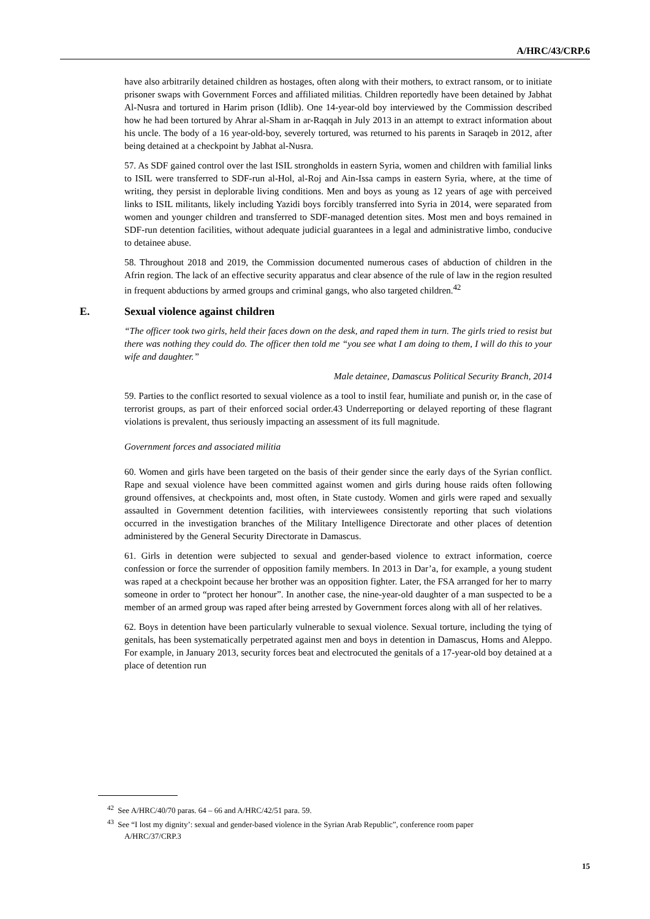A/HRC/43/CRP.6
have also arbitrarily detained children as hostages, often along with their mothers, to extract ransom, or to initiate prisoner swaps with Government Forces and affiliated militias. Children reportedly have been detained by Jabhat Al-Nusra and tortured in Harim prison (Idlib). One 14-year-old boy interviewed by the Commission described how he had been tortured by Ahrar al-Sham in ar-Raqqah in July 2013 in an attempt to extract information about his uncle. The body of a 16 year-old-boy, severely tortured, was returned to his parents in Saraqeb in 2012, after being detained at a checkpoint by Jabhat al-Nusra.
57. As SDF gained control over the last ISIL strongholds in eastern Syria, women and children with familial links to ISIL were transferred to SDF-run al-Hol, al-Roj and Ain-Issa camps in eastern Syria, where, at the time of writing, they persist in deplorable living conditions. Men and boys as young as 12 years of age with perceived links to ISIL militants, likely including Yazidi boys forcibly transferred into Syria in 2014, were separated from women and younger children and transferred to SDF-managed detention sites. Most men and boys remained in SDF-run detention facilities, without adequate judicial guarantees in a legal and administrative limbo, conducive to detainee abuse.
58. Throughout 2018 and 2019, the Commission documented numerous cases of abduction of children in the Afrin region. The lack of an effective security apparatus and clear absence of the rule of law in the region resulted in frequent abductions by armed groups and criminal gangs, who also targeted children.<sup>42</sup>
E. Sexual violence against children
“The officer took two girls, held their faces down on the desk, and raped them in turn. The girls tried to resist but there was nothing they could do. The officer then told me “you see what I am doing to them, I will do this to your wife and daughter.”
Male detainee, Damascus Political Security Branch, 2014
59. Parties to the conflict resorted to sexual violence as a tool to instil fear, humiliate and punish or, in the case of terrorist groups, as part of their enforced social order.43 Underreporting or delayed reporting of these flagrant violations is prevalent, thus seriously impacting an assessment of its full magnitude.
Government forces and associated militia
60. Women and girls have been targeted on the basis of their gender since the early days of the Syrian conflict. Rape and sexual violence have been committed against women and girls during house raids often following ground offensives, at checkpoints and, most often, in State custody. Women and girls were raped and sexually assaulted in Government detention facilities, with interviewees consistently reporting that such violations occurred in the investigation branches of the Military Intelligence Directorate and other places of detention administered by the General Security Directorate in Damascus.
61. Girls in detention were subjected to sexual and gender-based violence to extract information, coerce confession or force the surrender of opposition family members. In 2013 in Dar’a, for example, a young student was raped at a checkpoint because her brother was an opposition fighter. Later, the FSA arranged for her to marry someone in order to “protect her honour”. In another case, the nine-year-old daughter of a man suspected to be a member of an armed group was raped after being arrested by Government forces along with all of her relatives.
62. Boys in detention have been particularly vulnerable to sexual violence. Sexual torture, including the tying of genitals, has been systematically perpetrated against men and boys in detention in Damascus, Homs and Aleppo. For example, in January 2013, security forces beat and electrocuted the genitals of a 17-year-old boy detained at a place of detention run
<sup>42</sup> See A/HRC/40/70 paras. 64 – 66 and A/HRC/42/51 para. 59.
<sup>43</sup> See “I lost my dignity’: sexual and gender-based violence in the Syrian Arab Republic”, conference room paper A/HRC/37/CRP.3
15